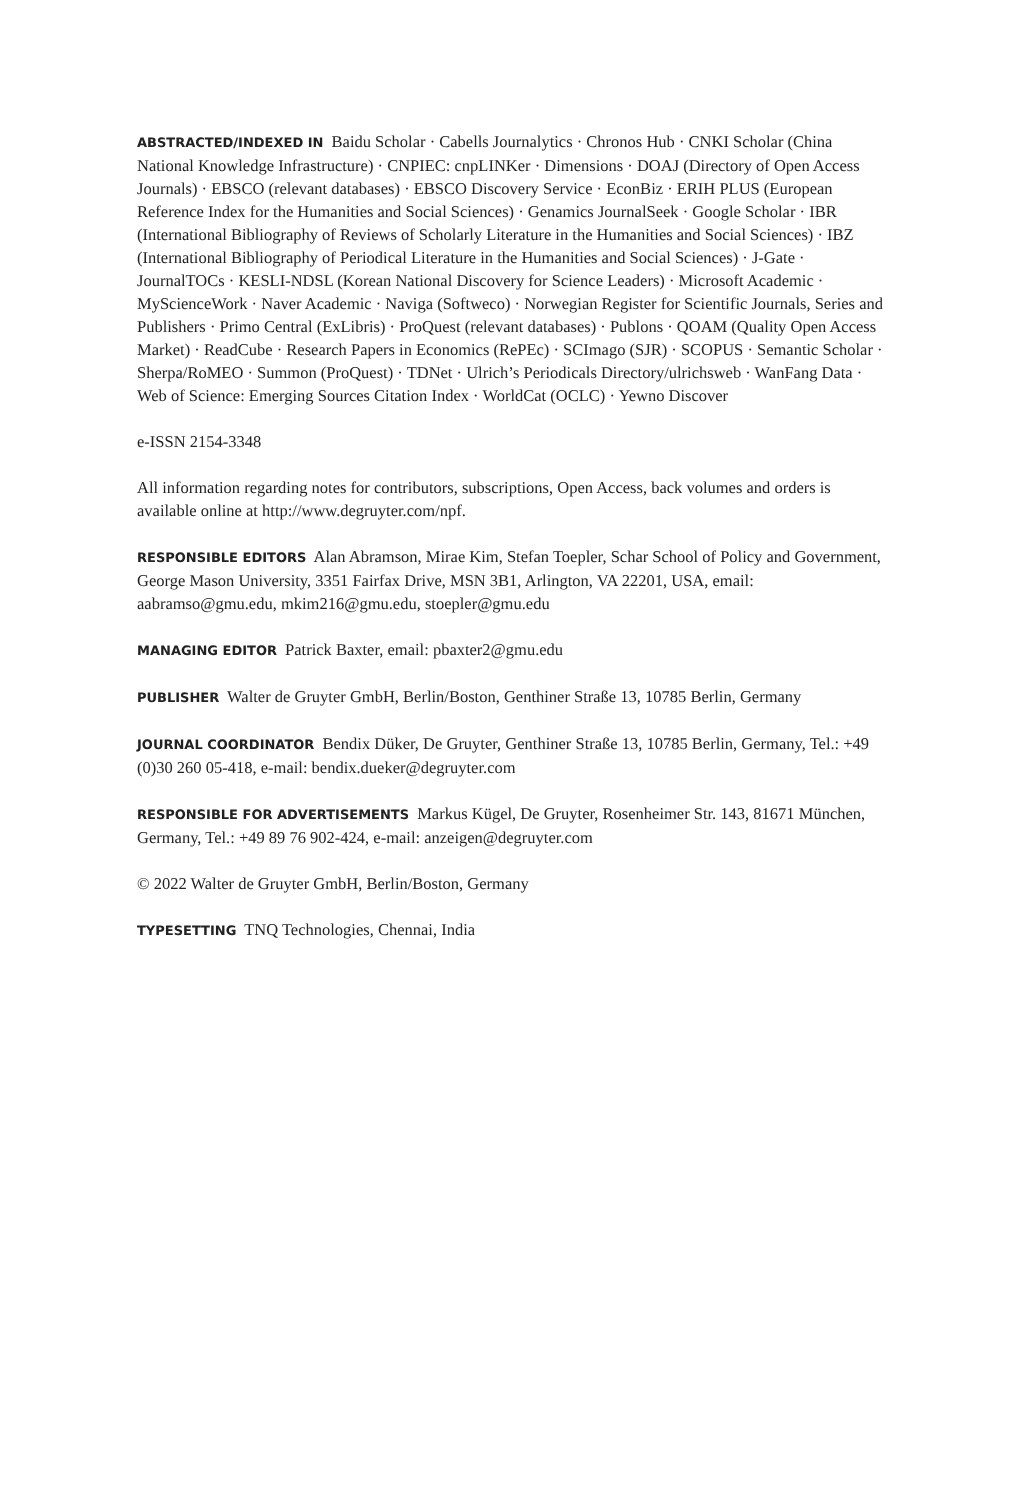ABSTRACTED/INDEXED IN Baidu Scholar · Cabells Journalytics · Chronos Hub · CNKI Scholar (China National Knowledge Infrastructure) · CNPIEC: cnpLINKer · Dimensions · DOAJ (Directory of Open Access Journals) · EBSCO (relevant databases) · EBSCO Discovery Service · EconBiz · ERIH PLUS (European Reference Index for the Humanities and Social Sciences) · Genamics JournalSeek · Google Scholar · IBR (International Bibliography of Reviews of Scholarly Literature in the Humanities and Social Sciences) · IBZ (International Bibliography of Periodical Literature in the Humanities and Social Sciences) · J-Gate · JournalTOCs · KESLI-NDSL (Korean National Discovery for Science Leaders) · Microsoft Academic · MyScienceWork · Naver Academic · Naviga (Softweco) · Norwegian Register for Scientific Journals, Series and Publishers · Primo Central (ExLibris) · ProQuest (relevant databases) · Publons · QOAM (Quality Open Access Market) · ReadCube · Research Papers in Economics (RePEc) · SCImago (SJR) · SCOPUS · Semantic Scholar · Sherpa/RoMEO · Summon (ProQuest) · TDNet · Ulrich’s Periodicals Directory/ulrichsweb · WanFang Data · Web of Science: Emerging Sources Citation Index · WorldCat (OCLC) · Yewno Discover
e-ISSN 2154-3348
All information regarding notes for contributors, subscriptions, Open Access, back volumes and orders is available online at http://www.degruyter.com/npf.
RESPONSIBLE EDITORS Alan Abramson, Mirae Kim, Stefan Toepler, Schar School of Policy and Government, George Mason University, 3351 Fairfax Drive, MSN 3B1, Arlington, VA 22201, USA, email: aabramso@gmu.edu, mkim216@gmu.edu, stoepler@gmu.edu
MANAGING EDITOR Patrick Baxter, email: pbaxter2@gmu.edu
PUBLISHER Walter de Gruyter GmbH, Berlin/Boston, Genthiner Straße 13, 10785 Berlin, Germany
JOURNAL COORDINATOR Bendix Düker, De Gruyter, Genthiner Straße 13, 10785 Berlin, Germany, Tel.: +49 (0)30 260 05-418, e-mail: bendix.dueker@degruyter.com
RESPONSIBLE FOR ADVERTISEMENTS Markus Kügel, De Gruyter, Rosenheimer Str. 143, 81671 München, Germany, Tel.: +49 89 76 902-424, e-mail: anzeigen@degruyter.com
© 2022 Walter de Gruyter GmbH, Berlin/Boston, Germany
TYPESETTING TNQ Technologies, Chennai, India